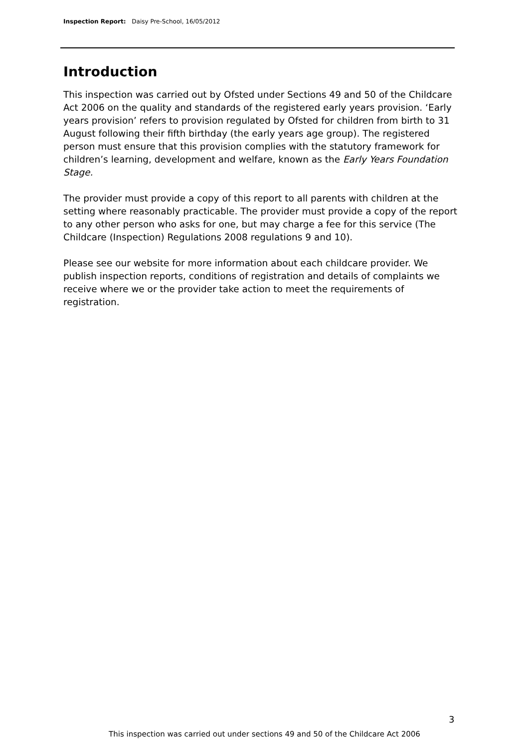Inspection Report: Daisy Pre-School, 16/05/2012
Introduction
This inspection was carried out by Ofsted under Sections 49 and 50 of the Childcare Act 2006 on the quality and standards of the registered early years provision. ‘Early years provision’ refers to provision regulated by Ofsted for children from birth to 31 August following their fifth birthday (the early years age group). The registered person must ensure that this provision complies with the statutory framework for children’s learning, development and welfare, known as the Early Years Foundation Stage.
The provider must provide a copy of this report to all parents with children at the setting where reasonably practicable. The provider must provide a copy of the report to any other person who asks for one, but may charge a fee for this service (The Childcare (Inspection) Regulations 2008 regulations 9 and 10).
Please see our website for more information about each childcare provider. We publish inspection reports, conditions of registration and details of complaints we receive where we or the provider take action to meet the requirements of registration.
3
This inspection was carried out under sections 49 and 50 of the Childcare Act 2006